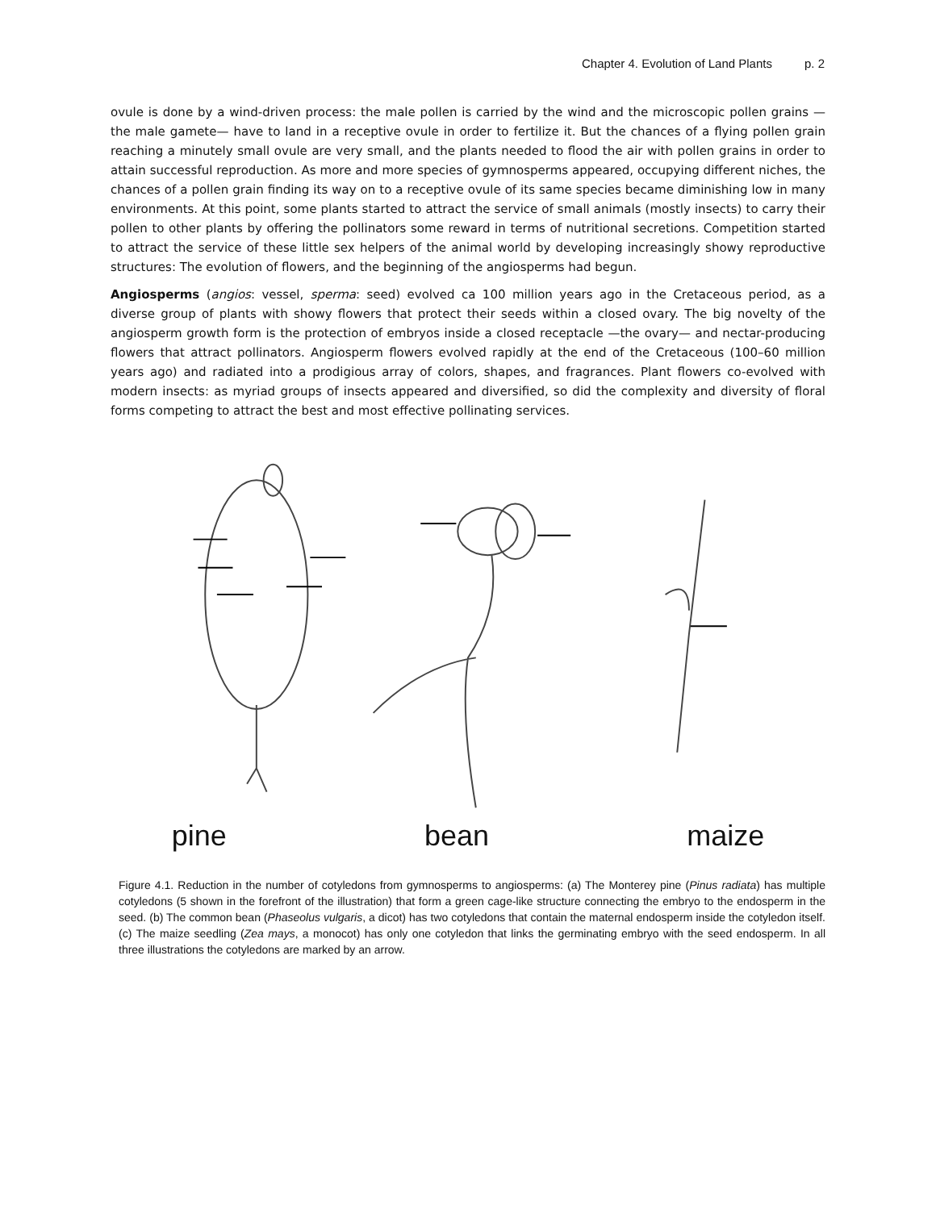Chapter 4. Evolution of Land Plants p. 2
ovule is done by a wind-driven process: the male pollen is carried by the wind and the microscopic pollen grains —the male gamete— have to land in a receptive ovule in order to fertilize it. But the chances of a flying pollen grain reaching a minutely small ovule are very small, and the plants needed to flood the air with pollen grains in order to attain successful reproduction. As more and more species of gymnosperms appeared, occupying different niches, the chances of a pollen grain finding its way on to a receptive ovule of its same species became diminishing low in many environments. At this point, some plants started to attract the service of small animals (mostly insects) to carry their pollen to other plants by offering the pollinators some reward in terms of nutritional secretions. Competition started to attract the service of these little sex helpers of the animal world by developing increasingly showy reproductive structures: The evolution of flowers, and the beginning of the angiosperms had begun.
Angiosperms (angios: vessel, sperma: seed) evolved ca 100 million years ago in the Cretaceous period, as a diverse group of plants with showy flowers that protect their seeds within a closed ovary. The big novelty of the angiosperm growth form is the protection of embryos inside a closed receptacle —the ovary— and nectar-producing flowers that attract pollinators. Angiosperm flowers evolved rapidly at the end of the Cretaceous (100–60 million years ago) and radiated into a prodigious array of colors, shapes, and fragrances. Plant flowers co-evolved with modern insects: as myriad groups of insects appeared and diversified, so did the complexity and diversity of floral forms competing to attract the best and most effective pollinating services.
pine bean maize
Figure 4.1. Reduction in the number of cotyledons from gymnosperms to angiosperms: (a) The Monterey pine (Pinus radiata) has multiple cotyledons (5 shown in the forefront of the illustration) that form a green cage-like structure connecting the embryo to the endosperm in the seed. (b) The common bean (Phaseolus vulgaris, a dicot) has two cotyledons that contain the maternal endosperm inside the cotyledon itself. (c) The maize seedling (Zea mays, a monocot) has only one cotyledon that links the germinating embryo with the seed endosperm. In all three illustrations the cotyledons are marked by an arrow.